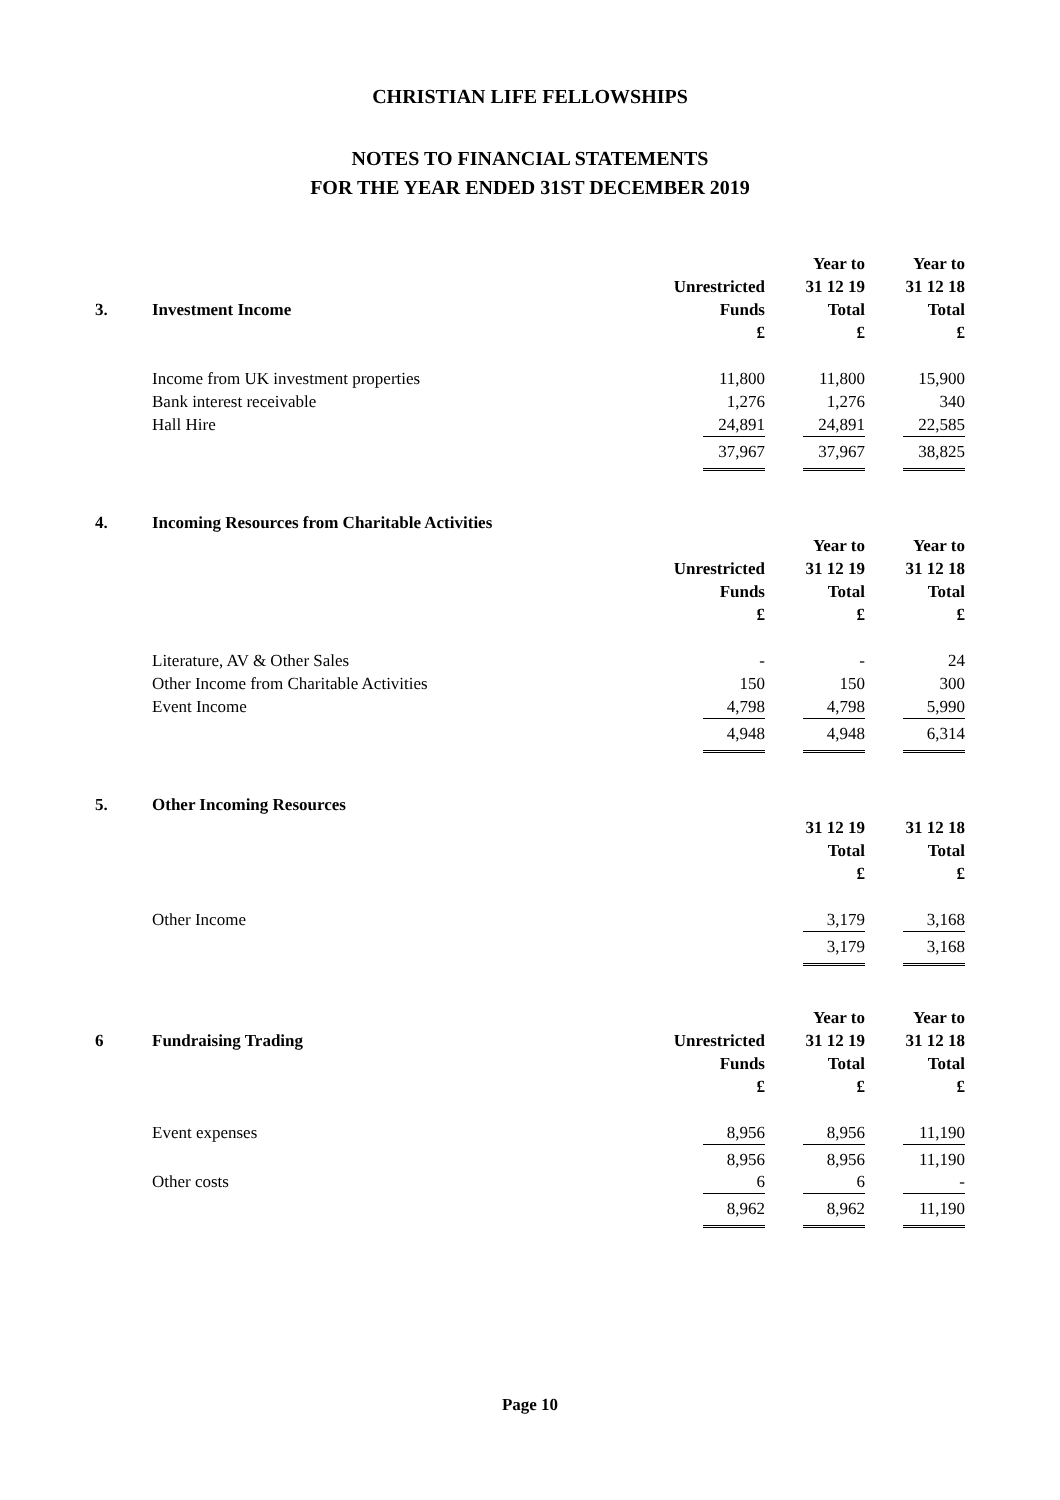CHRISTIAN LIFE FELLOWSHIPS
NOTES TO FINANCIAL STATEMENTS
FOR THE YEAR ENDED 31ST DECEMBER 2019
| | | | | Year to | | Year to |
| --- | --- | --- | --- | --- | --- | --- |
| | | Unrestricted | | 31 12 19 | | 31 12 18 |
| 3. | Investment Income | Funds | | Total | | Total |
| | | £ | | £ | | £ |
| | Income from UK investment properties | 11,800 | | 11,800 | | 15,900 |
| | Bank interest receivable | 1,276 | | 1,276 | | 340 |
| | Hall Hire | 24,891 | | 24,891 | | 22,585 |
| | | 37,967 | | 37,967 | | 38,825 |
| 4. | Incoming Resources from Charitable Activities | | | | | |
| --- | --- | --- | --- | --- | --- | --- |
| | | | | Year to | | Year to |
| | | Unrestricted | | 31 12 19 | | 31 12 18 |
| | | Funds | | Total | | Total |
| | | £ | | £ | | £ |
| | Literature, AV & Other Sales | - | | - | | 24 |
| | Other Income from Charitable Activities | 150 | | 150 | | 300 |
| | Event Income | 4,798 | | 4,798 | | 5,990 |
| | | 4,948 | | 4,948 | | 6,314 |
| 5. | Other Incoming Resources | | | | | |
| --- | --- | --- | --- | --- | --- | --- |
| | | | | 31 12 19 | | 31 12 18 |
| | | | | Total | | Total |
| | | | | £ | | £ |
| | Other Income | | | 3,179 | | 3,168 |
| | | | | 3,179 | | 3,168 |
| | | | | Year to | | Year to |
| --- | --- | --- | --- | --- | --- | --- |
| 6 | Fundraising Trading | Unrestricted | | 31 12 19 | | 31 12 18 |
| | | Funds | | Total | | Total |
| | | £ | | £ | | £ |
| | Event expenses | 8,956 | | 8,956 | | 11,190 |
| | | 8,956 | | 8,956 | | 11,190 |
| | Other costs | 6 | | 6 | | - |
| | | 8,962 | | 8,962 | | 11,190 |
Page 10